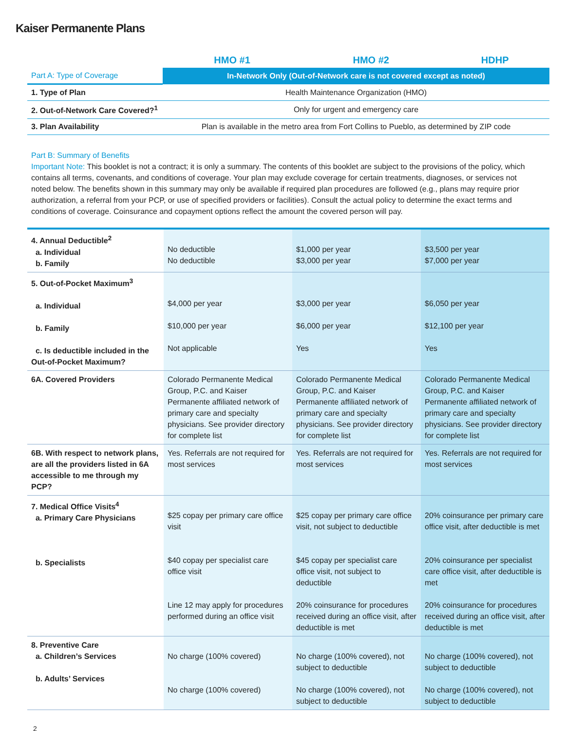Kaiser Permanente Plans
| | HMO #1 | HMO #2 | HDHP |
| --- | --- | --- | --- |
| Part A: Type of Coverage | In-Network Only (Out-of-Network care is not covered except as noted) | | |
| 1. Type of Plan | Health Maintenance Organization (HMO) | | |
| 2. Out-of-Network Care Covered?<sup>1</sup> | Only for urgent and emergency care | | |
| 3. Plan Availability | Plan is available in the metro area from Fort Collins to Pueblo, as determined by ZIP code | | |
Part B: Summary of Benefits
Important Note: This booklet is not a contract; it is only a summary. The contents of this booklet are subject to the provisions of the policy, which contains all terms, covenants, and conditions of coverage. Your plan may exclude coverage for certain treatments, diagnoses, or services not noted below. The benefits shown in this summary may only be available if required plan procedures are followed (e.g., plans may require prior authorization, a referral from your PCP, or use of specified providers or facilities). Consult the actual policy to determine the exact terms and conditions of coverage. Coinsurance and copayment options reflect the amount the covered person will pay.
| 4. Annual Deductible<sup>2</sup> a. Individual b. Family | No deductible No deductible | $1,000 per year $3,000 per year | $3,500 per year $7,000 per year |
| 5. Out-of-Pocket Maximum<sup>3</sup> a. Individual b. Family c. Is deductible included in the Out-of-Pocket Maximum? | $4,000 per year $10,000 per year Not applicable | $3,000 per year $6,000 per year Yes | $6,050 per year $12,100 per year Yes |
| 6A. Covered Providers | Colorado Permanente Medical Group, P.C. and Kaiser Permanente affiliated network of primary care and specialty physicians. See provider directory for complete list | Colorado Permanente Medical Group, P.C. and Kaiser Permanente affiliated network of primary care and specialty physicians. See provider directory for complete list | Colorado Permanente Medical Group, P.C. and Kaiser Permanente affiliated network of primary care and specialty physicians. See provider directory for complete list |
| 6B. With respect to network plans, are all the providers listed in 6A accessible to me through my PCP? | Yes. Referrals are not required for most services | Yes. Referrals are not required for most services | Yes. Referrals are not required for most services |
| 7. Medical Office Visits<sup>4</sup> a. Primary Care Physicians b. Specialists | $25 copay per primary care office visit $40 copay per specialist care office visit Line 12 may apply for procedures performed during an office visit | $25 copay per primary care office visit, not subject to deductible $45 copay per specialist care office visit, not subject to deductible 20% coinsurance for procedures received during an office visit, after deductible is met | 20% coinsurance per primary care office visit, after deductible is met 20% coinsurance per specialist care office visit, after deductible is met 20% coinsurance for procedures received during an office visit, after deductible is met |
| 8. Preventive Care a. Children’s Services b. Adults’ Services | No charge (100% covered) No charge (100% covered) | No charge (100% covered), not subject to deductible No charge (100% covered), not subject to deductible | No charge (100% covered), not subject to deductible No charge (100% covered), not subject to deductible |
2